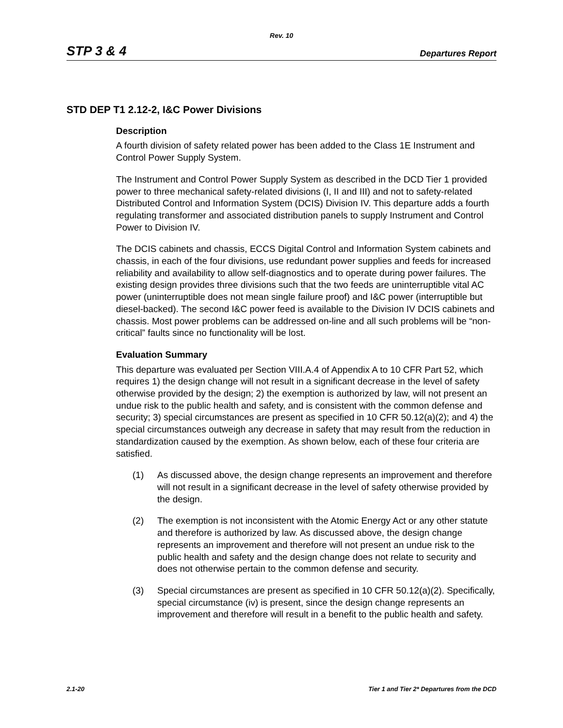Rev. 10
STP 3 & 4 Departures Report
STD DEP T1 2.12-2, I&C Power Divisions
Description
A fourth division of safety related power has been added to the Class 1E Instrument and Control Power Supply System.
The Instrument and Control Power Supply System as described in the DCD Tier 1 provided power to three mechanical safety-related divisions (I, II and III) and not to safety-related Distributed Control and Information System (DCIS) Division IV. This departure adds a fourth regulating transformer and associated distribution panels to supply Instrument and Control Power to Division IV.
The DCIS cabinets and chassis, ECCS Digital Control and Information System cabinets and chassis, in each of the four divisions, use redundant power supplies and feeds for increased reliability and availability to allow self-diagnostics and to operate during power failures. The existing design provides three divisions such that the two feeds are uninterruptible vital AC power (uninterruptible does not mean single failure proof) and I&C power (interruptible but diesel-backed). The second I&C power feed is available to the Division IV DCIS cabinets and chassis. Most power problems can be addressed on-line and all such problems will be “non-critical” faults since no functionality will be lost.
Evaluation Summary
This departure was evaluated per Section VIII.A.4 of Appendix A to 10 CFR Part 52, which requires 1) the design change will not result in a significant decrease in the level of safety otherwise provided by the design; 2) the exemption is authorized by law, will not present an undue risk to the public health and safety, and is consistent with the common defense and security; 3) special circumstances are present as specified in 10 CFR 50.12(a)(2); and 4) the special circumstances outweigh any decrease in safety that may result from the reduction in standardization caused by the exemption. As shown below, each of these four criteria are satisfied.
(1) As discussed above, the design change represents an improvement and therefore will not result in a significant decrease in the level of safety otherwise provided by the design.
(2) The exemption is not inconsistent with the Atomic Energy Act or any other statute and therefore is authorized by law. As discussed above, the design change represents an improvement and therefore will not present an undue risk to the public health and safety and the design change does not relate to security and does not otherwise pertain to the common defense and security.
(3) Special circumstances are present as specified in 10 CFR 50.12(a)(2). Specifically, special circumstance (iv) is present, since the design change represents an improvement and therefore will result in a benefit to the public health and safety.
2.1-20 Tier 1 and Tier 2* Departures from the DCD